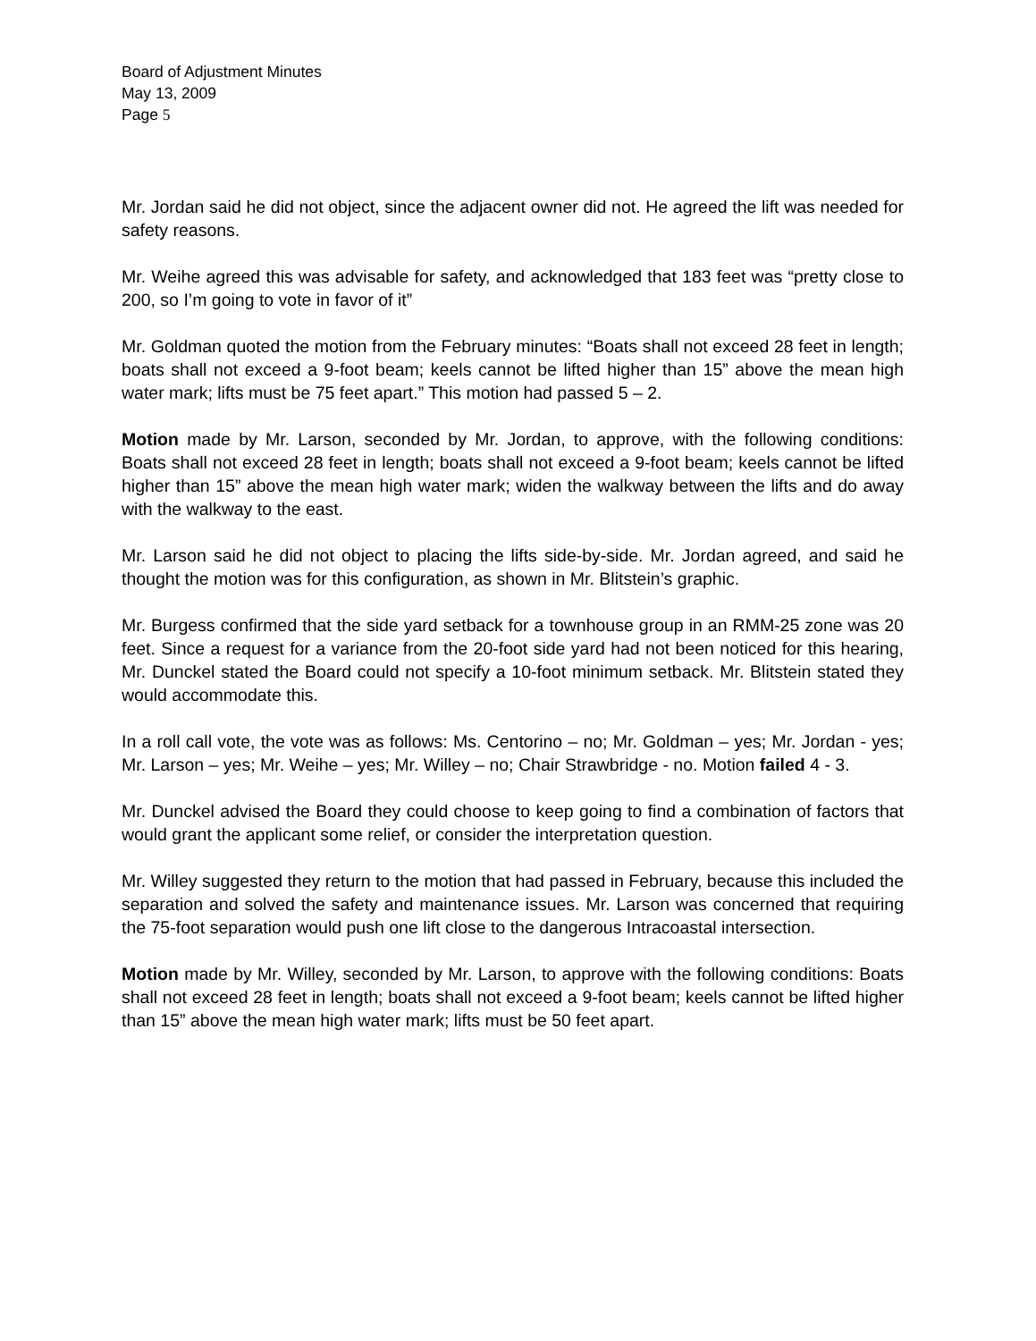Board of Adjustment Minutes
May 13, 2009
Page 5
Mr. Jordan said he did not object, since the adjacent owner did not. He agreed the lift was needed for safety reasons.
Mr. Weihe agreed this was advisable for safety, and acknowledged that 183 feet was “pretty close to 200, so I’m going to vote in favor of it”
Mr. Goldman quoted the motion from the February minutes: “Boats shall not exceed 28 feet in length; boats shall not exceed a 9-foot beam; keels cannot be lifted higher than 15” above the mean high water mark; lifts must be 75 feet apart.” This motion had passed 5 – 2.
Motion made by Mr. Larson, seconded by Mr. Jordan, to approve, with the following conditions: Boats shall not exceed 28 feet in length; boats shall not exceed a 9-foot beam; keels cannot be lifted higher than 15” above the mean high water mark; widen the walkway between the lifts and do away with the walkway to the east.
Mr. Larson said he did not object to placing the lifts side-by-side. Mr. Jordan agreed, and said he thought the motion was for this configuration, as shown in Mr. Blitstein’s graphic.
Mr. Burgess confirmed that the side yard setback for a townhouse group in an RMM-25 zone was 20 feet. Since a request for a variance from the 20-foot side yard had not been noticed for this hearing, Mr. Dunckel stated the Board could not specify a 10-foot minimum setback. Mr. Blitstein stated they would accommodate this.
In a roll call vote, the vote was as follows: Ms. Centorino – no; Mr. Goldman – yes; Mr. Jordan - yes; Mr. Larson – yes; Mr. Weihe – yes; Mr. Willey – no; Chair Strawbridge - no. Motion failed 4 - 3.
Mr. Dunckel advised the Board they could choose to keep going to find a combination of factors that would grant the applicant some relief, or consider the interpretation question.
Mr. Willey suggested they return to the motion that had passed in February, because this included the separation and solved the safety and maintenance issues. Mr. Larson was concerned that requiring the 75-foot separation would push one lift close to the dangerous Intracoastal intersection.
Motion made by Mr. Willey, seconded by Mr. Larson, to approve with the following conditions: Boats shall not exceed 28 feet in length; boats shall not exceed a 9-foot beam; keels cannot be lifted higher than 15” above the mean high water mark; lifts must be 50 feet apart.